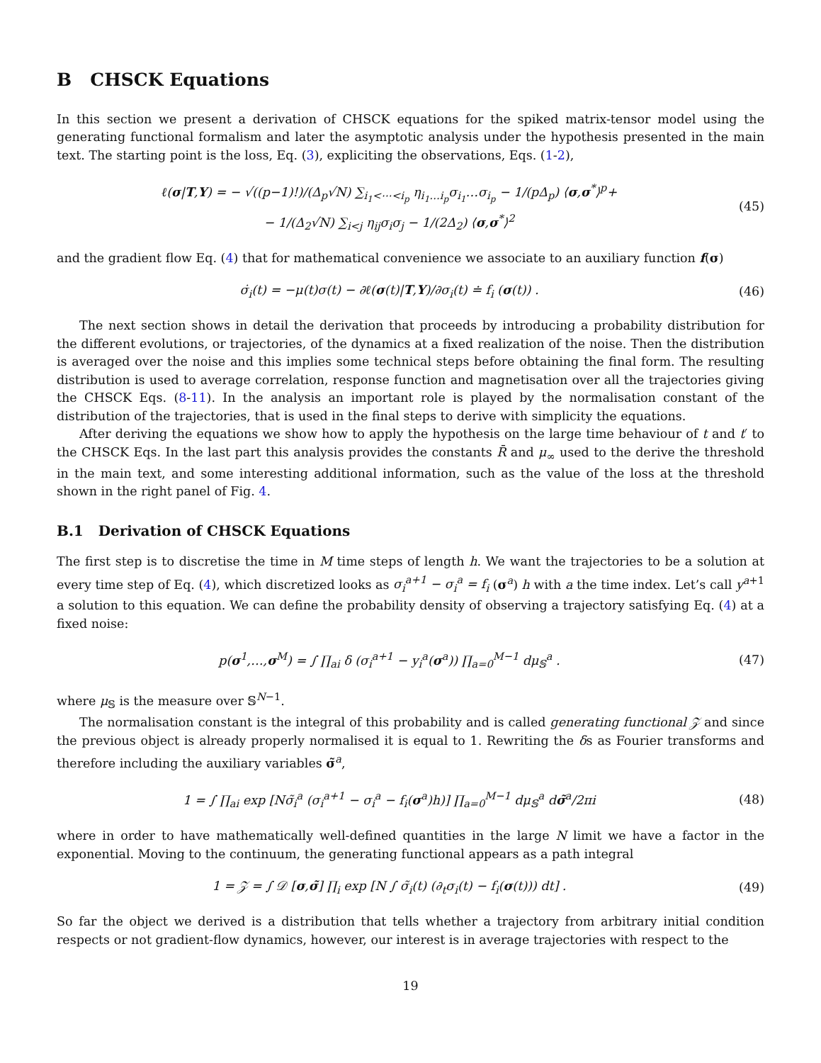B CHSCK Equations
In this section we present a derivation of CHSCK equations for the spiked matrix-tensor model using the generating functional formalism and later the asymptotic analysis under the hypothesis presented in the main text. The starting point is the loss, Eq. (3), expliciting the observations, Eqs. (1-2),
ℓ(σ|T,Y) = − √((p−1)!)/(Δ<sub>p</sub>√N) ∑<sub>i<sub>1</sub><⋯<i<sub>p</sub></sub> η<sub>i<sub>1</sub>…i<sub>p</sub></sub>σ<sub>i<sub>1</sub></sub>…σ<sub>i<sub>p</sub></sub> − 1/(pΔ<sub>p</sub>) ⟨σ,σ<sup>*</sup>⟩<sup>p</sup>+
− 1/(Δ<sub>2</sub>√N) ∑<sub>i<j</sub> η<sub>ij</sub>σ<sub>i</sub>σ<sub>j</sub> − 1/(2Δ<sub>2</sub>) ⟨σ,σ<sup>*</sup>⟩<sup>2</sup>
(45)
and the gradient flow Eq. (4) that for mathematical convenience we associate to an auxiliary function f(σ)
σ̇<sub>i</sub>(t) = −μ(t)σ(t) − ∂ℓ(σ(t)|T,Y)/∂σ<sub>i</sub>(t) ≐ f<sub>i</sub> (σ(t)) .
(46)
The next section shows in detail the derivation that proceeds by introducing a probability distribution for the different evolutions, or trajectories, of the dynamics at a fixed realization of the noise. Then the distribution is averaged over the noise and this implies some technical steps before obtaining the final form. The resulting distribution is used to average correlation, response function and magnetisation over all the trajectories giving the CHSCK Eqs. (8-11). In the analysis an important role is played by the normalisation constant of the distribution of the trajectories, that is used in the final steps to derive with simplicity the equations.
After deriving the equations we show how to apply the hypothesis on the large time behaviour of t and t′ to the CHSCK Eqs. In the last part this analysis provides the constants R̄ and μ<sub>∞</sub> used to the derive the threshold in the main text, and some interesting additional information, such as the value of the loss at the threshold shown in the right panel of Fig. 4.
B.1 Derivation of CHSCK Equations
The first step is to discretise the time in M time steps of length h. We want the trajectories to be a solution at every time step of Eq. (4), which discretized looks as σ<sub>i</sub><sup>a+1</sup> − σ<sub>i</sub><sup>a</sup> = f<sub>i</sub> (σ<sup>a</sup>) h with a the time index. Let’s call y<sup>a+1</sup> a solution to this equation. We can define the probability density of observing a trajectory satisfying Eq. (4) at a fixed noise:
p(σ<sup>1</sup>,…,σ<sup>M</sup>) = ∫ ∏<sub>ai</sub> δ (σ<sub>i</sub><sup>a+1</sup> − y<sub>i</sub><sup>a</sup>(σ<sup>a</sup>)) ∏<sub>a=0</sub><sup>M−1</sup> dμ<sub>𝕊</sub><sup>a</sup> .
(47)
where μ<sub>𝕊</sub> is the measure over 𝕊<sup>N−1</sup>.
The normalisation constant is the integral of this probability and is called generating functional 𝒵 and since the previous object is already properly normalised it is equal to 1. Rewriting the δs as Fourier transforms and therefore including the auxiliary variables σ̃<sup>a</sup>,
1 = ∫ ∏<sub>ai</sub> exp [Nσ̃<sub>i</sub><sup>a</sup> (σ<sub>i</sub><sup>a+1</sup> − σ<sub>i</sub><sup>a</sup> − f<sub>i</sub>(σ<sup>a</sup>)h)] ∏<sub>a=0</sub><sup>M−1</sup> dμ<sub>𝕊</sub><sup>a</sup> dσ̃<sup>a</sup>/2πi
(48)
where in order to have mathematically well-defined quantities in the large N limit we have a factor in the exponential. Moving to the continuum, the generating functional appears as a path integral
1 = 𝒵 = ∫ 𝒟 [σ,σ̃] ∏<sub>i</sub> exp [N ∫ σ̃<sub>i</sub>(t) (∂<sub>t</sub>σ<sub>i</sub>(t) − f<sub>i</sub>(σ(t))) dt] .
(49)
So far the object we derived is a distribution that tells whether a trajectory from arbitrary initial condition respects or not gradient-flow dynamics, however, our interest is in average trajectories with respect to the
19